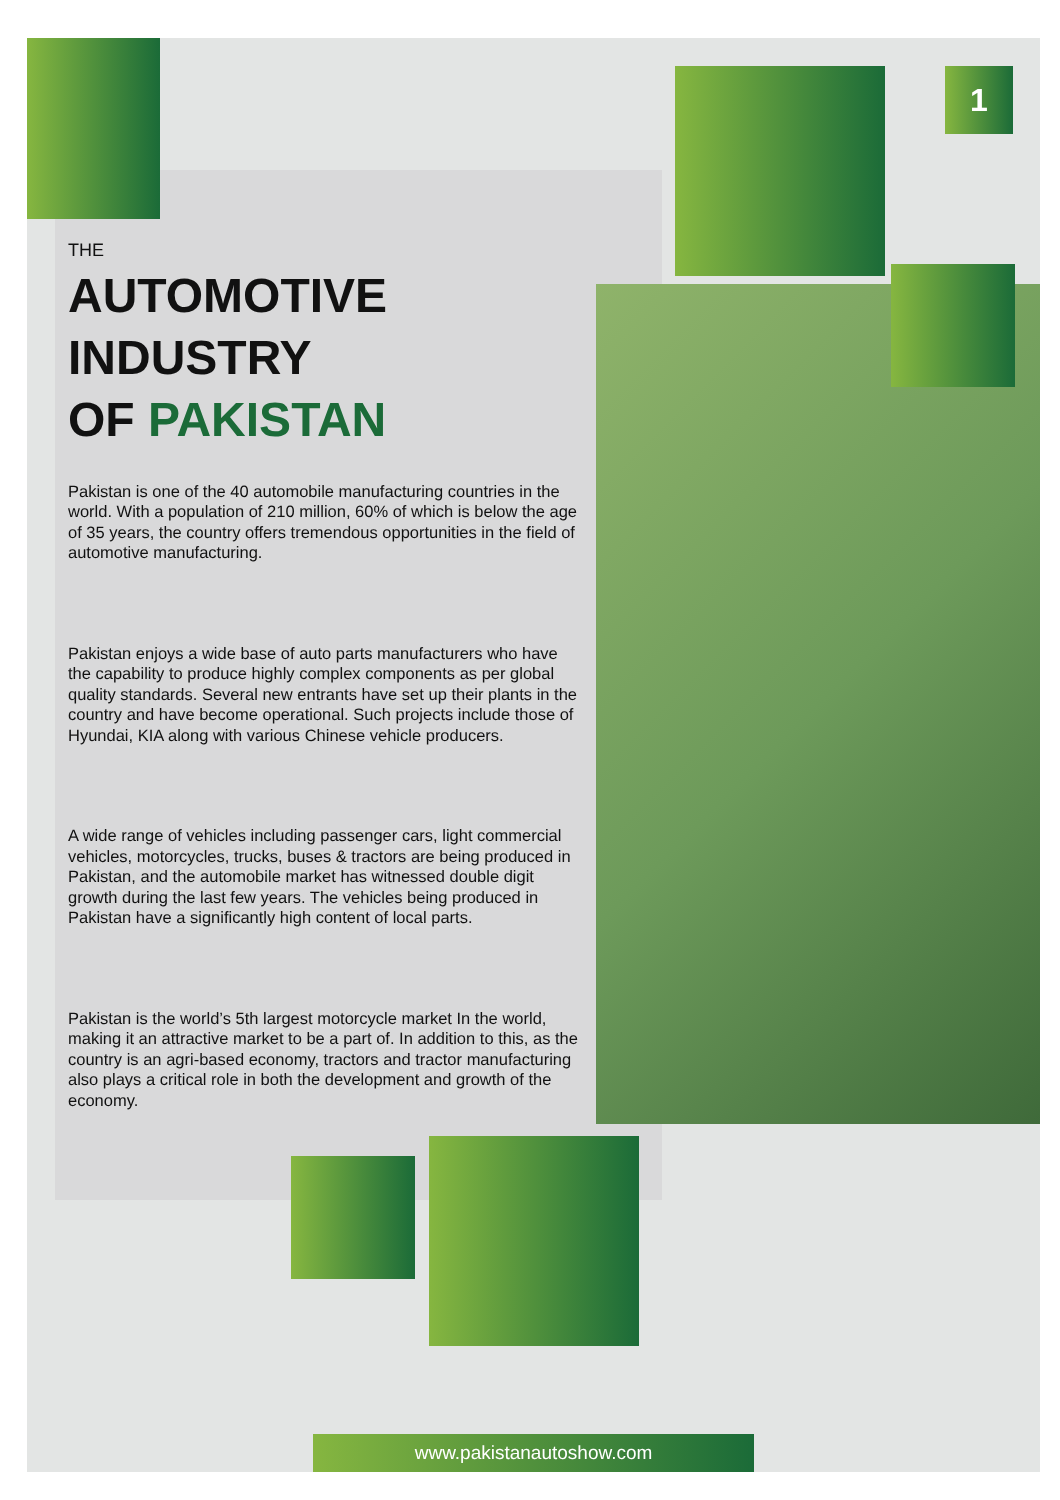1
THE
AUTOMOTIVE
INDUSTRY
OF PAKISTAN
Pakistan is one of the 40 automobile manufacturing countries in the world. With a population of 210 million, 60% of which is below the age of 35 years, the country offers tremendous opportunities in the field of automotive manufacturing.
Pakistan enjoys a wide base of auto parts manufacturers who have the capability to produce highly complex components as per global quality standards. Several new entrants have set up their plants in the country and have become operational. Such projects include those of Hyundai, KIA along with various Chinese vehicle producers.
A wide range of vehicles including passenger cars, light commercial vehicles, motorcycles, trucks, buses & tractors are being produced in Pakistan, and the automobile market has witnessed double digit growth during the last few years. The vehicles being produced in Pakistan have a significantly high content of local parts.
Pakistan is the world’s 5th largest motorcycle market In the world, making it an attractive market to be a part of. In addition to this, as the country is an agri-based economy, tractors and tractor manufacturing also plays a critical role in both the development and growth of the economy.
www.pakistanautoshow.com